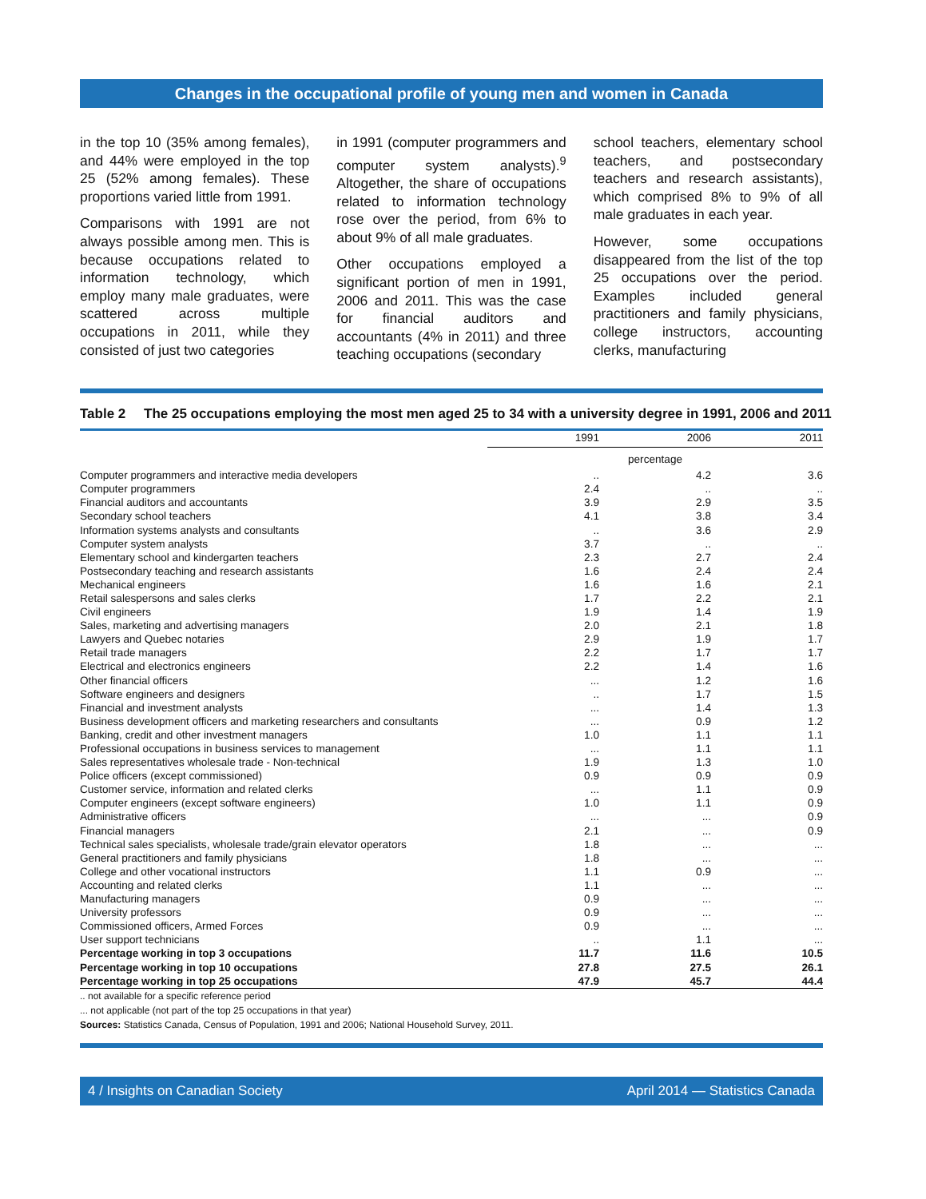Changes in the occupational profile of young men and women in Canada
in the top 10 (35% among females), and 44% were employed in the top 25 (52% among females). These proportions varied little from 1991.
Comparisons with 1991 are not always possible among men. This is because occupations related to information technology, which employ many male graduates, were scattered across multiple occupations in 2011, while they consisted of just two categories
in 1991 (computer programmers and computer system analysts).<sup>9</sup> Altogether, the share of occupations related to information technology rose over the period, from 6% to about 9% of all male graduates.
Other occupations employed a significant portion of men in 1991, 2006 and 2011. This was the case for financial auditors and accountants (4% in 2011) and three teaching occupations (secondary
school teachers, elementary school teachers, and postsecondary teachers and research assistants), which comprised 8% to 9% of all male graduates in each year.
However, some occupations disappeared from the list of the top 25 occupations over the period. Examples included general practitioners and family physicians, college instructors, accounting clerks, manufacturing
Table 2 The 25 occupations employing the most men aged 25 to 34 with a university degree in 1991, 2006 and 2011
| | 1991 | 2006 | 2011 |
| --- | --- | --- | --- |
| | percentage | | |
| Computer programmers and interactive media developers | .. | 4.2 | 3.6 |
| Computer programmers | 2.4 | .. | .. |
| Financial auditors and accountants | 3.9 | 2.9 | 3.5 |
| Secondary school teachers | 4.1 | 3.8 | 3.4 |
| Information systems analysts and consultants | .. | 3.6 | 2.9 |
| Computer system analysts | 3.7 | .. | .. |
| Elementary school and kindergarten teachers | 2.3 | 2.7 | 2.4 |
| Postsecondary teaching and research assistants | 1.6 | 2.4 | 2.4 |
| Mechanical engineers | 1.6 | 1.6 | 2.1 |
| Retail salespersons and sales clerks | 1.7 | 2.2 | 2.1 |
| Civil engineers | 1.9 | 1.4 | 1.9 |
| Sales, marketing and advertising managers | 2.0 | 2.1 | 1.8 |
| Lawyers and Quebec notaries | 2.9 | 1.9 | 1.7 |
| Retail trade managers | 2.2 | 1.7 | 1.7 |
| Electrical and electronics engineers | 2.2 | 1.4 | 1.6 |
| Other financial officers | ... | 1.2 | 1.6 |
| Software engineers and designers | .. | 1.7 | 1.5 |
| Financial and investment analysts | ... | 1.4 | 1.3 |
| Business development officers and marketing researchers and consultants | ... | 0.9 | 1.2 |
| Banking, credit and other investment managers | 1.0 | 1.1 | 1.1 |
| Professional occupations in business services to management | ... | 1.1 | 1.1 |
| Sales representatives wholesale trade - Non-technical | 1.9 | 1.3 | 1.0 |
| Police officers (except commissioned) | 0.9 | 0.9 | 0.9 |
| Customer service, information and related clerks | ... | 1.1 | 0.9 |
| Computer engineers (except software engineers) | 1.0 | 1.1 | 0.9 |
| Administrative officers | ... | ... | 0.9 |
| Financial managers | 2.1 | ... | 0.9 |
| Technical sales specialists, wholesale trade/grain elevator operators | 1.8 | ... | ... |
| General practitioners and family physicians | 1.8 | ... | ... |
| College and other vocational instructors | 1.1 | 0.9 | ... |
| Accounting and related clerks | 1.1 | ... | ... |
| Manufacturing managers | 0.9 | ... | ... |
| University professors | 0.9 | ... | ... |
| Commissioned officers, Armed Forces | 0.9 | ... | ... |
| User support technicians | .. | 1.1 | ... |
| Percentage working in top 3 occupations | 11.7 | 11.6 | 10.5 |
| Percentage working in top 10 occupations | 27.8 | 27.5 | 26.1 |
| Percentage working in top 25 occupations | 47.9 | 45.7 | 44.4 |
.. not available for a specific reference period
... not applicable (not part of the top 25 occupations in that year)
Sources: Statistics Canada, Census of Population, 1991 and 2006; National Household Survey, 2011.
4 / Insights on Canadian Society April 2014 — Statistics Canada